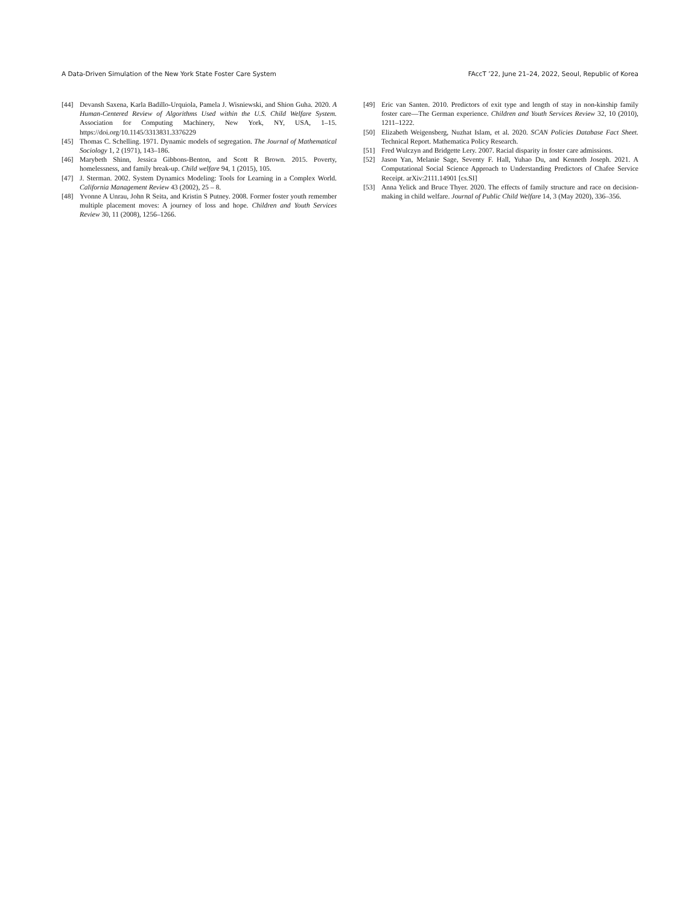A Data-Driven Simulation of the New York State Foster Care System FAccT ’22, June 21–24, 2022, Seoul, Republic of Korea
[44] Devansh Saxena, Karla Badillo-Urquiola, Pamela J. Wisniewski, and Shion Guha. 2020. A Human-Centered Review of Algorithms Used within the U.S. Child Welfare System. Association for Computing Machinery, New York, NY, USA, 1–15. https://doi.org/10.1145/3313831.3376229
[45] Thomas C. Schelling. 1971. Dynamic models of segregation. The Journal of Mathematical Sociology 1, 2 (1971), 143–186.
[46] Marybeth Shinn, Jessica Gibbons-Benton, and Scott R Brown. 2015. Poverty, homelessness, and family break-up. Child welfare 94, 1 (2015), 105.
[47] J. Sterman. 2002. System Dynamics Modeling: Tools for Learning in a Complex World. California Management Review 43 (2002), 25 – 8.
[48] Yvonne A Unrau, John R Seita, and Kristin S Putney. 2008. Former foster youth remember multiple placement moves: A journey of loss and hope. Children and Youth Services Review 30, 11 (2008), 1256–1266.
[49] Eric van Santen. 2010. Predictors of exit type and length of stay in non-kinship family foster care—The German experience. Children and Youth Services Review 32, 10 (2010), 1211–1222.
[50] Elizabeth Weigensberg, Nuzhat Islam, et al. 2020. SCAN Policies Database Fact Sheet. Technical Report. Mathematica Policy Research.
[51] Fred Wulczyn and Bridgette Lery. 2007. Racial disparity in foster care admissions.
[52] Jason Yan, Melanie Sage, Seventy F. Hall, Yuhao Du, and Kenneth Joseph. 2021. A Computational Social Science Approach to Understanding Predictors of Chafee Service Receipt. arXiv:2111.14901 [cs.SI]
[53] Anna Yelick and Bruce Thyer. 2020. The effects of family structure and race on decision-making in child welfare. Journal of Public Child Welfare 14, 3 (May 2020), 336–356.